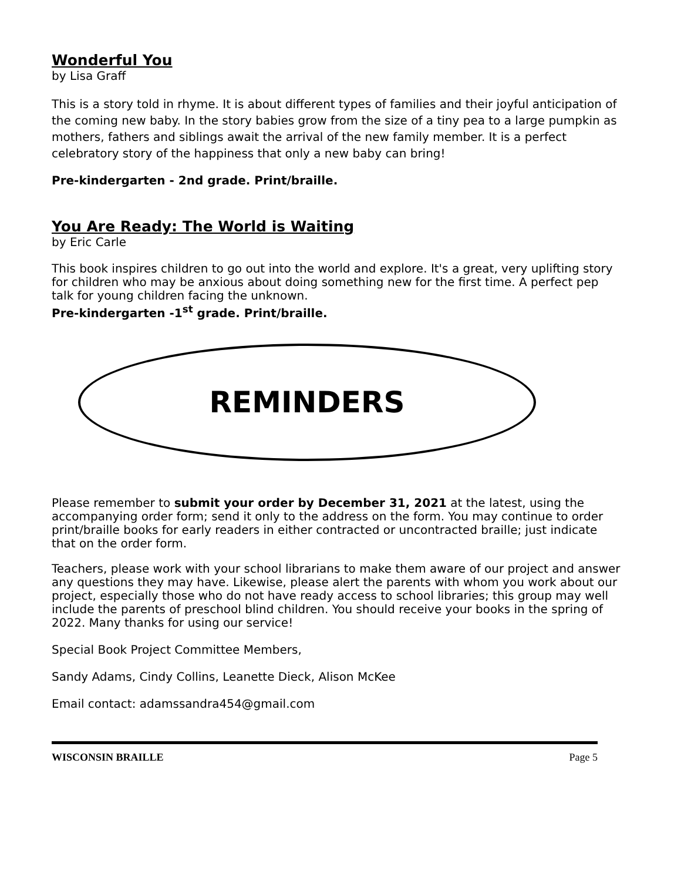Wonderful You
by Lisa Graff
This is a story told in rhyme. It is about different types of families and their joyful anticipation of the coming new baby. In the story babies grow from the size of a tiny pea to a large pumpkin as mothers, fathers and siblings await the arrival of the new family member. It is a perfect celebratory story of the happiness that only a new baby can bring!
Pre-kindergarten - 2nd grade. Print/braille.
You Are Ready: The World is Waiting
by Eric Carle
This book inspires children to go out into the world and explore. It's a great, very uplifting story for children who may be anxious about doing something new for the first time. A perfect pep talk for young children facing the unknown.
Pre-kindergarten -1<sup>st</sup> grade. Print/braille.
REMINDERS
Please remember to submit your order by December 31, 2021 at the latest, using the accompanying order form; send it only to the address on the form. You may continue to order print/braille books for early readers in either contracted or uncontracted braille; just indicate that on the order form.
Teachers, please work with your school librarians to make them aware of our project and answer any questions they may have. Likewise, please alert the parents with whom you work about our project, especially those who do not have ready access to school libraries; this group may well include the parents of preschool blind children. You should receive your books in the spring of 2022. Many thanks for using our service!
Special Book Project Committee Members,
Sandy Adams, Cindy Collins, Leanette Dieck, Alison McKee
Email contact: adamssandra454@gmail.com
WISCONSIN BRAILLE Page 5